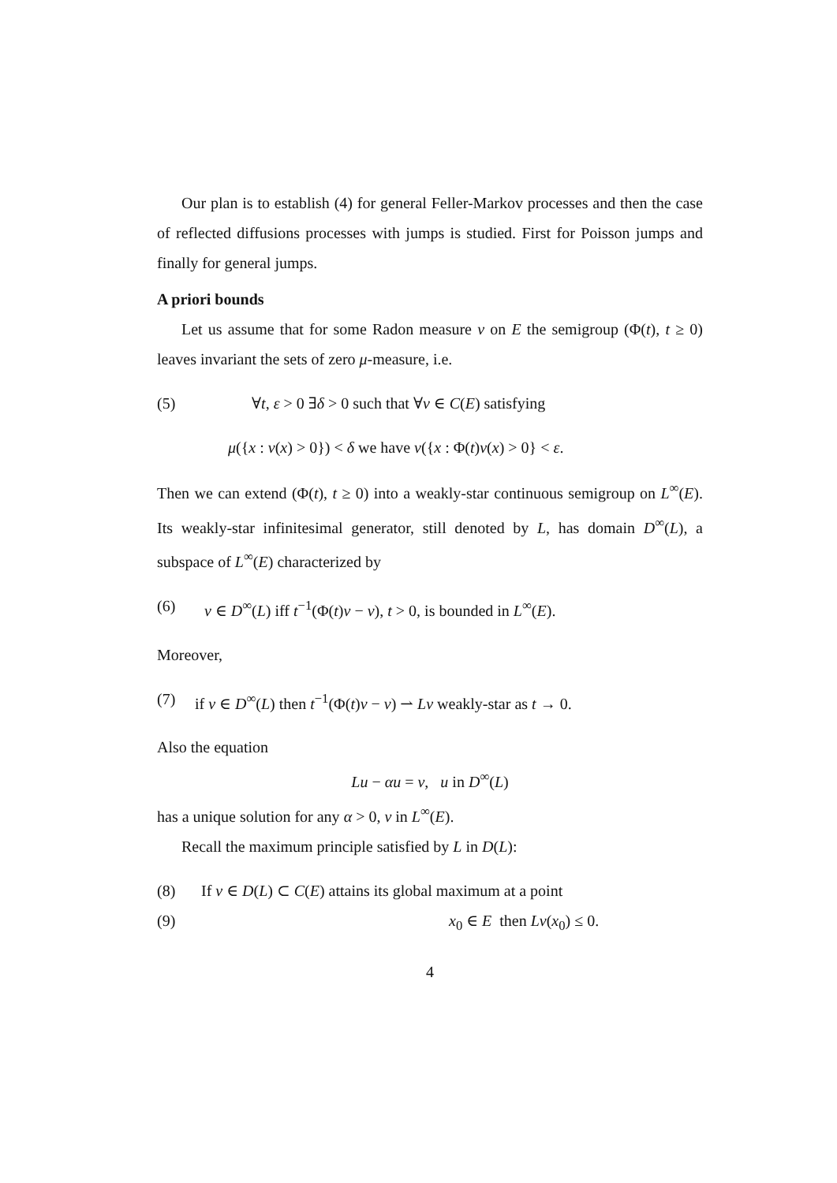Our plan is to establish (4) for general Feller-Markov processes and then the case of reflected diffusions processes with jumps is studied. First for Poisson jumps and finally for general jumps.
A priori bounds
Let us assume that for some Radon measure ν on E the semigroup (Φ(t), t ≥ 0) leaves invariant the sets of zero μ-measure, i.e.
(5) ∀t, ε > 0 ∃δ > 0 such that ∀v ∈ C(E) satisfying
μ({x : v(x) > 0}) < δ we have ν({x : Φ(t)v(x) > 0} < ε.
Then we can extend (Φ(t), t ≥ 0) into a weakly-star continuous semigroup on L<sup>∞</sup>(E). Its weakly-star infinitesimal generator, still denoted by L, has domain D<sup>∞</sup>(L), a subspace of L<sup>∞</sup>(E) characterized by
(6) v ∈ D<sup>∞</sup>(L) iff t<sup>−1</sup>(Φ(t)v − v), t > 0, is bounded in L<sup>∞</sup>(E).
Moreover,
(7) if v ∈ D<sup>∞</sup>(L) then t<sup>−1</sup>(Φ(t)v − v) ⇀ Lv weakly-star as t → 0.
Also the equation
Lu − αu = v, u in D<sup>∞</sup>(L)
has a unique solution for any α > 0, v in L<sup>∞</sup>(E).
Recall the maximum principle satisfied by L in D(L):
(8) If v ∈ D(L) ⊂ C(E) attains its global maximum at a point
(9) x<sub>0</sub> ∈ E then Lv(x<sub>0</sub>) ≤ 0.
4